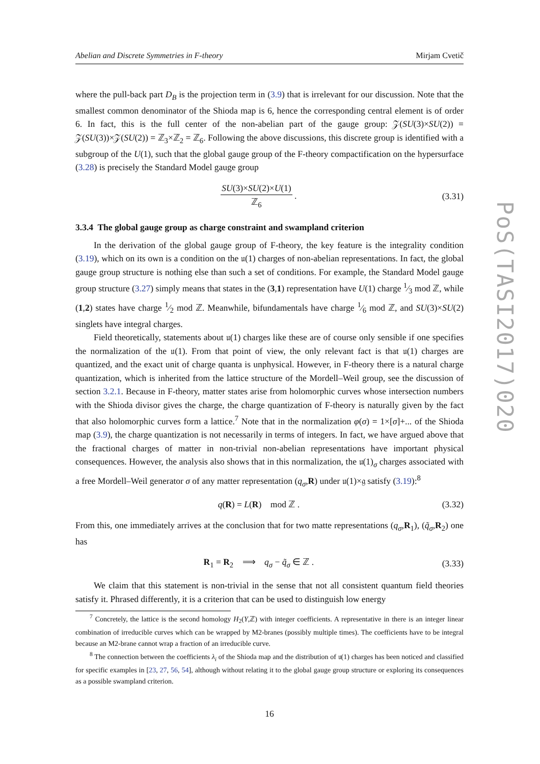Abelian and Discrete Symmetries in F-theory Mirjam Cvetič
where the pull-back part D<sub>B</sub> is the projection term in (3.9) that is irrelevant for our discussion. Note that the smallest common denominator of the Shioda map is 6, hence the corresponding central element is of order 6. In fact, this is the full center of the non-abelian part of the gauge group: 𝒵(SU(3)×SU(2)) = 𝒵(SU(3))×𝒵(SU(2)) = ℤ<sub>3</sub>×ℤ<sub>2</sub> = ℤ<sub>6</sub>. Following the above discussions, this discrete group is identified with a subgroup of the U(1), such that the global gauge group of the F-theory compactification on the hypersurface (3.28) is precisely the Standard Model gauge group
SU(3)×SU(2)×U(1) ℤ<sub>6</sub> . (3.31)
3.3.4 The global gauge group as charge constraint and swampland criterion
In the derivation of the global gauge group of F-theory, the key feature is the integrality condition (3.19), which on its own is a condition on the 𝔲(1) charges of non-abelian representations. In fact, the global gauge group structure is nothing else than such a set of conditions. For example, the Standard Model gauge group structure (3.27) simply means that states in the (3,1) representation have U(1) charge 1⁄3 mod ℤ, while (1,2) states have charge 1⁄2 mod ℤ. Meanwhile, bifundamentals have charge 1⁄6 mod ℤ, and SU(3)×SU(2) singlets have integral charges.
Field theoretically, statements about 𝔲(1) charges like these are of course only sensible if one specifies the normalization of the 𝔲(1). From that point of view, the only relevant fact is that 𝔲(1) charges are quantized, and the exact unit of charge quanta is unphysical. However, in F-theory there is a natural charge quantization, which is inherited from the lattice structure of the Mordell–Weil group, see the discussion of section 3.2.1. Because in F-theory, matter states arise from holomorphic curves whose intersection numbers with the Shioda divisor gives the charge, the charge quantization of F-theory is naturally given by the fact that also holomorphic curves form a lattice.<sup>7</sup> Note that in the normalization φ(σ) = 1×[σ]+... of the Shioda map (3.9), the charge quantization is not necessarily in terms of integers. In fact, we have argued above that the fractional charges of matter in non-trivial non-abelian representations have important physical consequences. However, the analysis also shows that in this normalization, the 𝔲(1)<sub>σ</sub> charges associated with a free Mordell–Weil generator σ of any matter representation (q<sub>σ</sub>,R) under 𝔲(1)×𝔤 satisfy (3.19):<sup>8</sup>
q(R) = L(R) mod ℤ . (3.32)
From this, one immediately arrives at the conclusion that for two matte representations (q<sub>σ</sub>,R<sub>1</sub>), (q̃<sub>σ</sub>,R<sub>2</sub>) one has
R<sub>1</sub> = R<sub>2</sub> ⟹ q<sub>σ</sub> − q̃<sub>σ</sub> ∈ ℤ . (3.33)
We claim that this statement is non-trivial in the sense that not all consistent quantum field theories satisfy it. Phrased differently, it is a criterion that can be used to distinguish low energy
<sup>7</sup> Concretely, the lattice is the second homology H<sub>2</sub>(Y,ℤ) with integer coefficients. A representative in there is an integer linear combination of irreducible curves which can be wrapped by M2-branes (possibly multiple times). The coefficients have to be integral because an M2-brane cannot wrap a fraction of an irreducible curve.
<sup>8</sup> The connection between the coefficients λ<sub>i</sub> of the Shioda map and the distribution of 𝔲(1) charges has been noticed and classified for specific examples in [23, 27, 56, 54], although without relating it to the global gauge group structure or exploring its consequences as a possible swampland criterion.
16
PoS(TASI2017)020